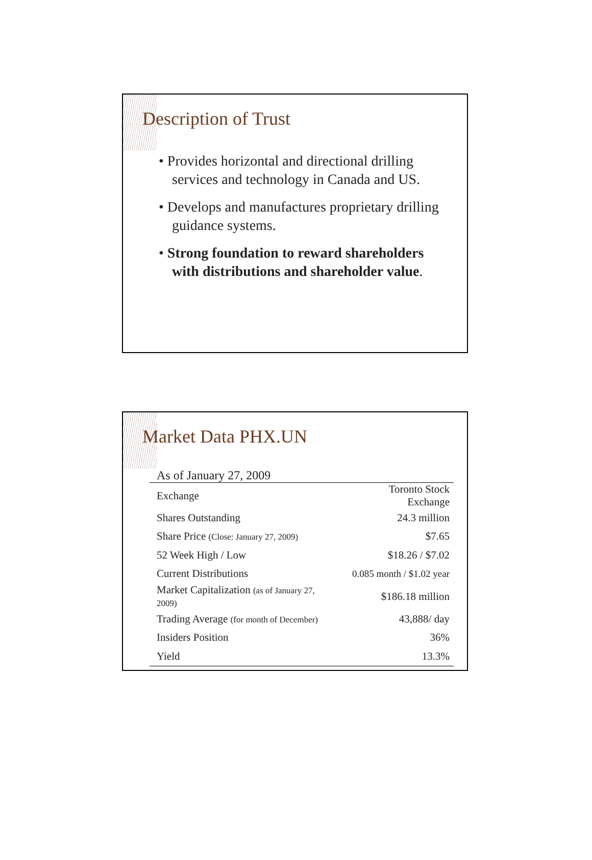Description of Trust
• Provides horizontal and directional drilling services and technology in Canada and US.
• Develops and manufactures proprietary drilling guidance systems.
• Strong foundation to reward shareholders with distributions and shareholder value.
Market Data PHX.UN
| As of January 27, 2009 | |
| --- | --- |
| Exchange | Toronto Stock Exchange |
| Shares Outstanding | 24.3 million |
| Share Price (Close: January 27, 2009) | $7.65 |
| 52 Week High / Low | $18.26 / $7.02 |
| Current Distributions | 0.085 month / $1.02 year |
| Market Capitalization (as of January 27, 2009) | $186.18 million |
| Trading Average (for month of December) | 43,888/ day |
| Insiders Position | 36% |
| Yield | 13.3% |